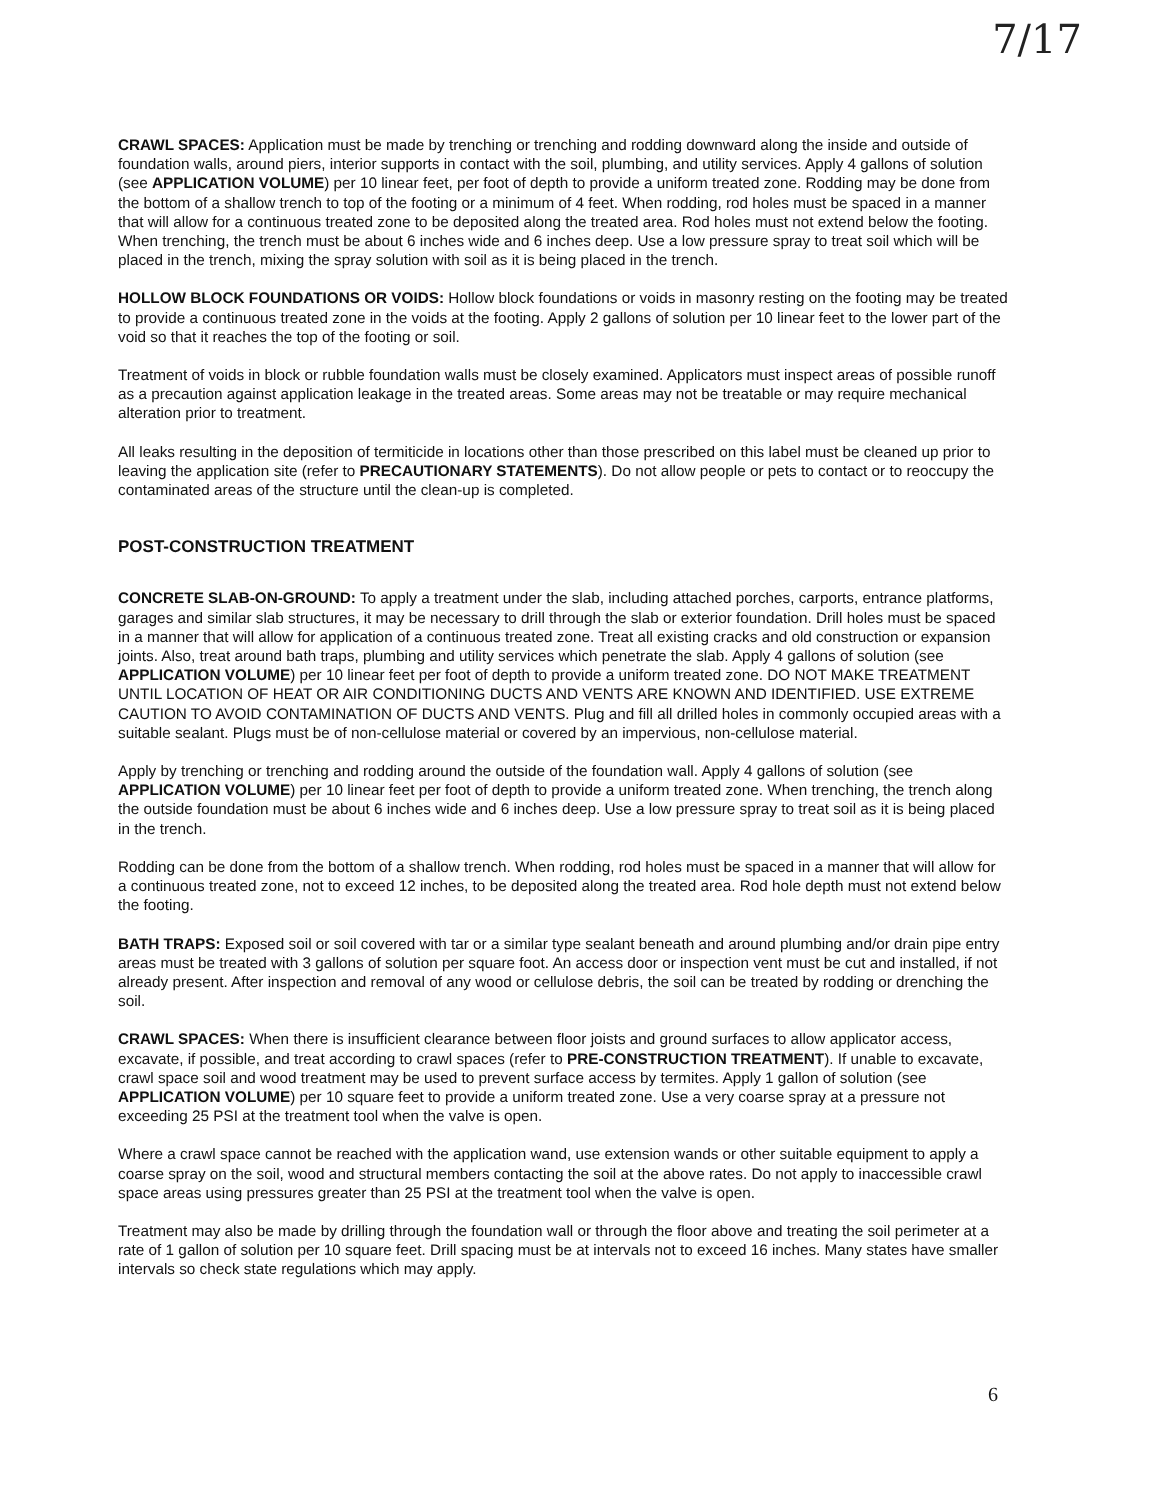7/17
CRAWL SPACES: Application must be made by trenching or trenching and rodding downward along the inside and outside of foundation walls, around piers, interior supports in contact with the soil, plumbing, and utility services. Apply 4 gallons of solution (see APPLICATION VOLUME) per 10 linear feet, per foot of depth to provide a uniform treated zone. Rodding may be done from the bottom of a shallow trench to top of the footing or a minimum of 4 feet. When rodding, rod holes must be spaced in a manner that will allow for a continuous treated zone to be deposited along the treated area. Rod holes must not extend below the footing. When trenching, the trench must be about 6 inches wide and 6 inches deep. Use a low pressure spray to treat soil which will be placed in the trench, mixing the spray solution with soil as it is being placed in the trench.
HOLLOW BLOCK FOUNDATIONS OR VOIDS: Hollow block foundations or voids in masonry resting on the footing may be treated to provide a continuous treated zone in the voids at the footing. Apply 2 gallons of solution per 10 linear feet to the lower part of the void so that it reaches the top of the footing or soil.
Treatment of voids in block or rubble foundation walls must be closely examined. Applicators must inspect areas of possible runoff as a precaution against application leakage in the treated areas. Some areas may not be treatable or may require mechanical alteration prior to treatment.
All leaks resulting in the deposition of termiticide in locations other than those prescribed on this label must be cleaned up prior to leaving the application site (refer to PRECAUTIONARY STATEMENTS). Do not allow people or pets to contact or to reoccupy the contaminated areas of the structure until the clean-up is completed.
POST-CONSTRUCTION TREATMENT
CONCRETE SLAB-ON-GROUND: To apply a treatment under the slab, including attached porches, carports, entrance platforms, garages and similar slab structures, it may be necessary to drill through the slab or exterior foundation. Drill holes must be spaced in a manner that will allow for application of a continuous treated zone. Treat all existing cracks and old construction or expansion joints. Also, treat around bath traps, plumbing and utility services which penetrate the slab. Apply 4 gallons of solution (see APPLICATION VOLUME) per 10 linear feet per foot of depth to provide a uniform treated zone. DO NOT MAKE TREATMENT UNTIL LOCATION OF HEAT OR AIR CONDITIONING DUCTS AND VENTS ARE KNOWN AND IDENTIFIED. USE EXTREME CAUTION TO AVOID CONTAMINATION OF DUCTS AND VENTS. Plug and fill all drilled holes in commonly occupied areas with a suitable sealant. Plugs must be of non-cellulose material or covered by an impervious, non-cellulose material.
Apply by trenching or trenching and rodding around the outside of the foundation wall. Apply 4 gallons of solution (see APPLICATION VOLUME) per 10 linear feet per foot of depth to provide a uniform treated zone. When trenching, the trench along the outside foundation must be about 6 inches wide and 6 inches deep. Use a low pressure spray to treat soil as it is being placed in the trench.
Rodding can be done from the bottom of a shallow trench. When rodding, rod holes must be spaced in a manner that will allow for a continuous treated zone, not to exceed 12 inches, to be deposited along the treated area. Rod hole depth must not extend below the footing.
BATH TRAPS: Exposed soil or soil covered with tar or a similar type sealant beneath and around plumbing and/or drain pipe entry areas must be treated with 3 gallons of solution per square foot. An access door or inspection vent must be cut and installed, if not already present. After inspection and removal of any wood or cellulose debris, the soil can be treated by rodding or drenching the soil.
CRAWL SPACES: When there is insufficient clearance between floor joists and ground surfaces to allow applicator access, excavate, if possible, and treat according to crawl spaces (refer to PRE-CONSTRUCTION TREATMENT). If unable to excavate, crawl space soil and wood treatment may be used to prevent surface access by termites. Apply 1 gallon of solution (see APPLICATION VOLUME) per 10 square feet to provide a uniform treated zone. Use a very coarse spray at a pressure not exceeding 25 PSI at the treatment tool when the valve is open.
Where a crawl space cannot be reached with the application wand, use extension wands or other suitable equipment to apply a coarse spray on the soil, wood and structural members contacting the soil at the above rates. Do not apply to inaccessible crawl space areas using pressures greater than 25 PSI at the treatment tool when the valve is open.
Treatment may also be made by drilling through the foundation wall or through the floor above and treating the soil perimeter at a rate of 1 gallon of solution per 10 square feet. Drill spacing must be at intervals not to exceed 16 inches. Many states have smaller intervals so check state regulations which may apply.
6